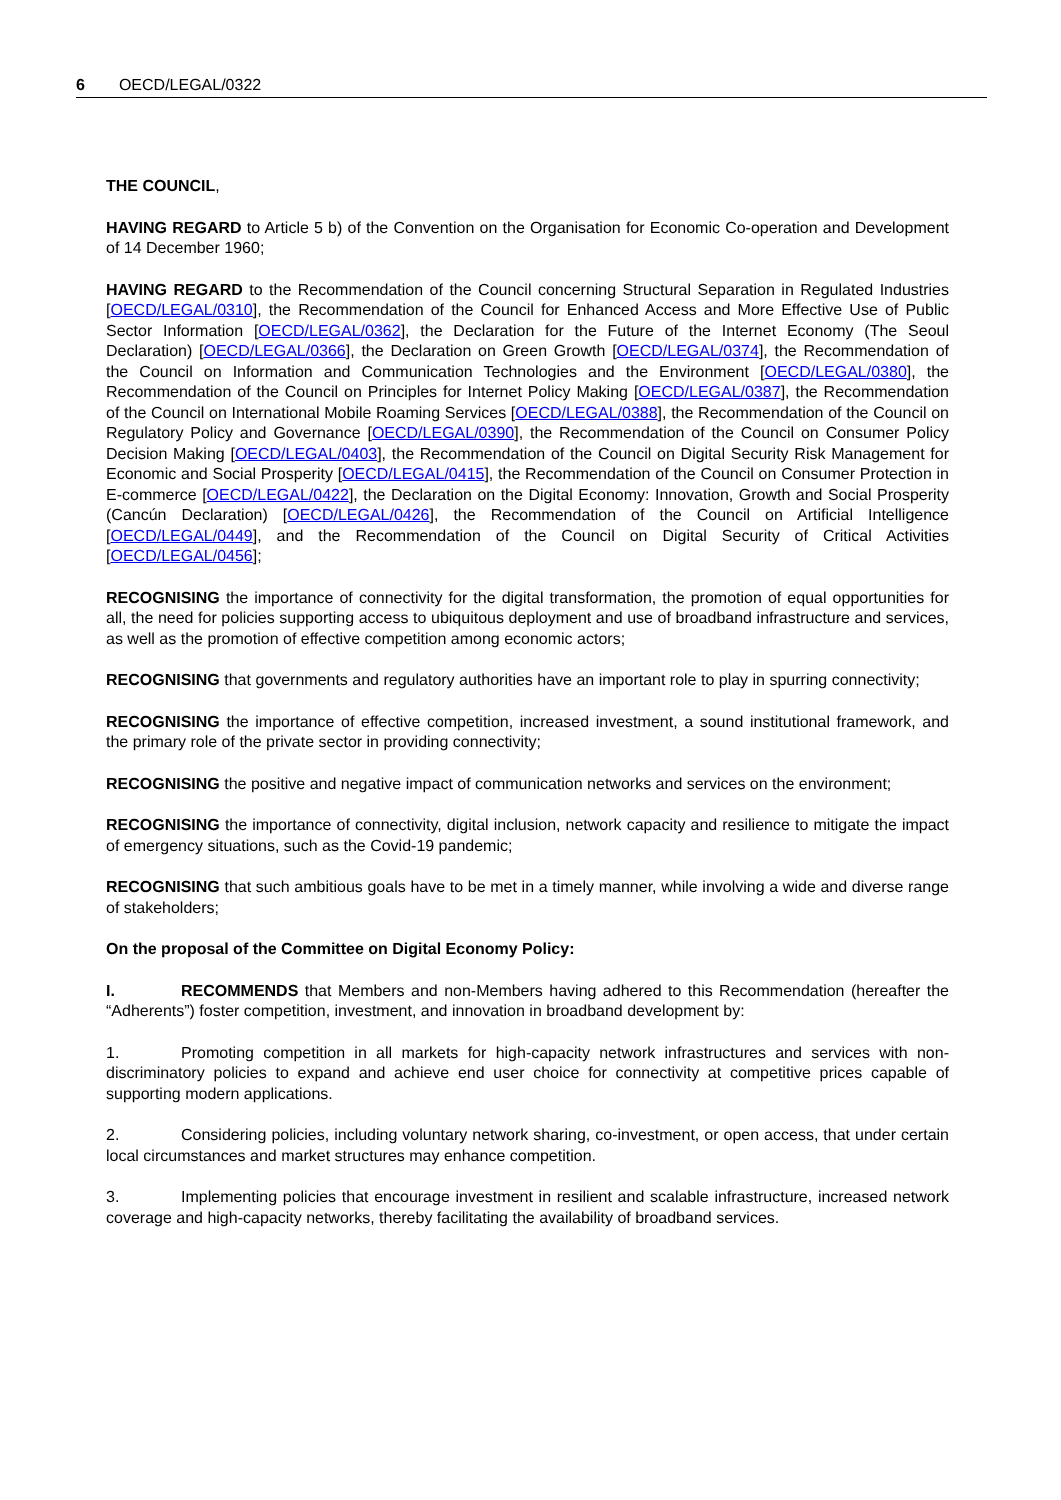6 OECD/LEGAL/0322
THE COUNCIL,
HAVING REGARD to Article 5 b) of the Convention on the Organisation for Economic Co-operation and Development of 14 December 1960;
HAVING REGARD to the Recommendation of the Council concerning Structural Separation in Regulated Industries [OECD/LEGAL/0310], the Recommendation of the Council for Enhanced Access and More Effective Use of Public Sector Information [OECD/LEGAL/0362], the Declaration for the Future of the Internet Economy (The Seoul Declaration) [OECD/LEGAL/0366], the Declaration on Green Growth [OECD/LEGAL/0374], the Recommendation of the Council on Information and Communication Technologies and the Environment [OECD/LEGAL/0380], the Recommendation of the Council on Principles for Internet Policy Making [OECD/LEGAL/0387], the Recommendation of the Council on International Mobile Roaming Services [OECD/LEGAL/0388], the Recommendation of the Council on Regulatory Policy and Governance [OECD/LEGAL/0390], the Recommendation of the Council on Consumer Policy Decision Making [OECD/LEGAL/0403], the Recommendation of the Council on Digital Security Risk Management for Economic and Social Prosperity [OECD/LEGAL/0415], the Recommendation of the Council on Consumer Protection in E-commerce [OECD/LEGAL/0422], the Declaration on the Digital Economy: Innovation, Growth and Social Prosperity (Cancún Declaration) [OECD/LEGAL/0426], the Recommendation of the Council on Artificial Intelligence [OECD/LEGAL/0449], and the Recommendation of the Council on Digital Security of Critical Activities [OECD/LEGAL/0456];
RECOGNISING the importance of connectivity for the digital transformation, the promotion of equal opportunities for all, the need for policies supporting access to ubiquitous deployment and use of broadband infrastructure and services, as well as the promotion of effective competition among economic actors;
RECOGNISING that governments and regulatory authorities have an important role to play in spurring connectivity;
RECOGNISING the importance of effective competition, increased investment, a sound institutional framework, and the primary role of the private sector in providing connectivity;
RECOGNISING the positive and negative impact of communication networks and services on the environment;
RECOGNISING the importance of connectivity, digital inclusion, network capacity and resilience to mitigate the impact of emergency situations, such as the Covid-19 pandemic;
RECOGNISING that such ambitious goals have to be met in a timely manner, while involving a wide and diverse range of stakeholders;
On the proposal of the Committee on Digital Economy Policy:
I. RECOMMENDS that Members and non-Members having adhered to this Recommendation (hereafter the “Adherents”) foster competition, investment, and innovation in broadband development by:
1. Promoting competition in all markets for high-capacity network infrastructures and services with non-discriminatory policies to expand and achieve end user choice for connectivity at competitive prices capable of supporting modern applications.
2. Considering policies, including voluntary network sharing, co-investment, or open access, that under certain local circumstances and market structures may enhance competition.
3. Implementing policies that encourage investment in resilient and scalable infrastructure, increased network coverage and high-capacity networks, thereby facilitating the availability of broadband services.